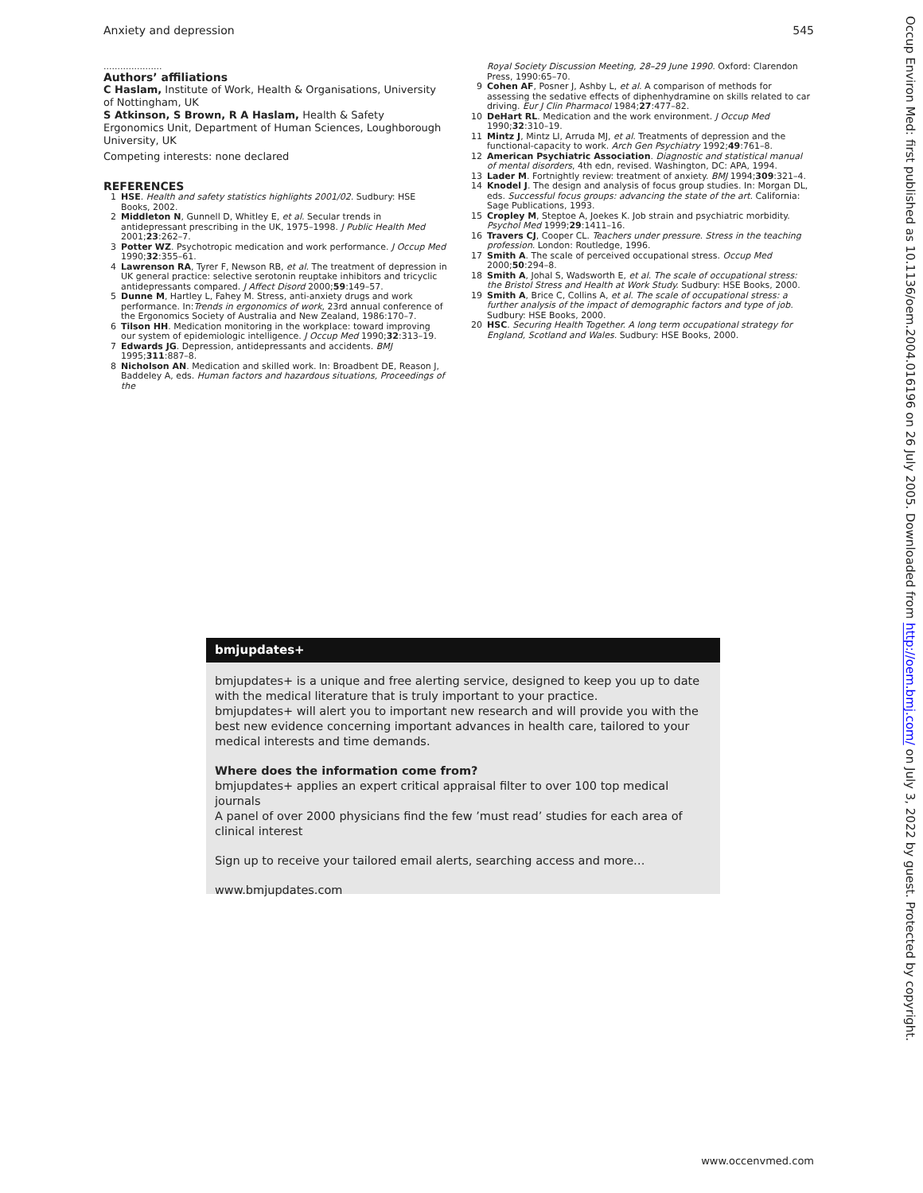Anxiety and depression 545
.....................
Authors’ affiliations
C Haslam, Institute of Work, Health & Organisations, University of Nottingham, UK
S Atkinson, S Brown, R A Haslam, Health & Safety Ergonomics Unit, Department of Human Sciences, Loughborough University, UK
Competing interests: none declared
REFERENCES
1 HSE. Health and safety statistics highlights 2001/02. Sudbury: HSE Books, 2002.
2 Middleton N, Gunnell D, Whitley E, et al. Secular trends in antidepressant prescribing in the UK, 1975–1998. J Public Health Med 2001;23:262–7.
3 Potter WZ. Psychotropic medication and work performance. J Occup Med 1990;32:355–61.
4 Lawrenson RA, Tyrer F, Newson RB, et al. The treatment of depression in UK general practice: selective serotonin reuptake inhibitors and tricyclic antidepressants compared. J Affect Disord 2000;59:149–57.
5 Dunne M, Hartley L, Fahey M. Stress, anti-anxiety drugs and work performance. In:Trends in ergonomics of work, 23rd annual conference of the Ergonomics Society of Australia and New Zealand, 1986:170–7.
6 Tilson HH. Medication monitoring in the workplace: toward improving our system of epidemiologic intelligence. J Occup Med 1990;32:313–19.
7 Edwards JG. Depression, antidepressants and accidents. BMJ 1995;311:887–8.
8 Nicholson AN. Medication and skilled work. In: Broadbent DE, Reason J, Baddeley A, eds. Human factors and hazardous situations, Proceedings of the
Royal Society Discussion Meeting, 28–29 June 1990. Oxford: Clarendon Press, 1990:65–70.
9 Cohen AF, Posner J, Ashby L, et al. A comparison of methods for assessing the sedative effects of diphenhydramine on skills related to car driving. Eur J Clin Pharmacol 1984;27:477–82.
10 DeHart RL. Medication and the work environment. J Occup Med 1990;32:310–19.
11 Mintz J, Mintz LI, Arruda MJ, et al. Treatments of depression and the functional-capacity to work. Arch Gen Psychiatry 1992;49:761–8.
12 American Psychiatric Association. Diagnostic and statistical manual of mental disorders, 4th edn, revised. Washington, DC: APA, 1994.
13 Lader M. Fortnightly review: treatment of anxiety. BMJ 1994;309:321–4.
14 Knodel J. The design and analysis of focus group studies. In: Morgan DL, eds. Successful focus groups: advancing the state of the art. California: Sage Publications, 1993.
15 Cropley M, Steptoe A, Joekes K. Job strain and psychiatric morbidity. Psychol Med 1999;29:1411–16.
16 Travers CJ, Cooper CL. Teachers under pressure. Stress in the teaching profession. London: Routledge, 1996.
17 Smith A. The scale of perceived occupational stress. Occup Med 2000;50:294–8.
18 Smith A, Johal S, Wadsworth E, et al. The scale of occupational stress: the Bristol Stress and Health at Work Study. Sudbury: HSE Books, 2000.
19 Smith A, Brice C, Collins A, et al. The scale of occupational stress: a further analysis of the impact of demographic factors and type of job. Sudbury: HSE Books, 2000.
20 HSC. Securing Health Together. A long term occupational strategy for England, Scotland and Wales. Sudbury: HSE Books, 2000.
bmjupdates+
bmjupdates+ is a unique and free alerting service, designed to keep you up to date with the medical literature that is truly important to your practice.
bmjupdates+ will alert you to important new research and will provide you with the best new evidence concerning important advances in health care, tailored to your medical interests and time demands.
Where does the information come from?
bmjupdates+ applies an expert critical appraisal filter to over 100 top medical journals
A panel of over 2000 physicians find the few ’must read’ studies for each area of clinical interest
Sign up to receive your tailored email alerts, searching access and more…
www.bmjupdates.com
Occup Environ Med: first published as 10.1136/oem.2004.016196 on 26 July 2005. Downloaded from http://oem.bmj.com/ on July 3, 2022 by guest. Protected by copyright.
www.occenvmed.com